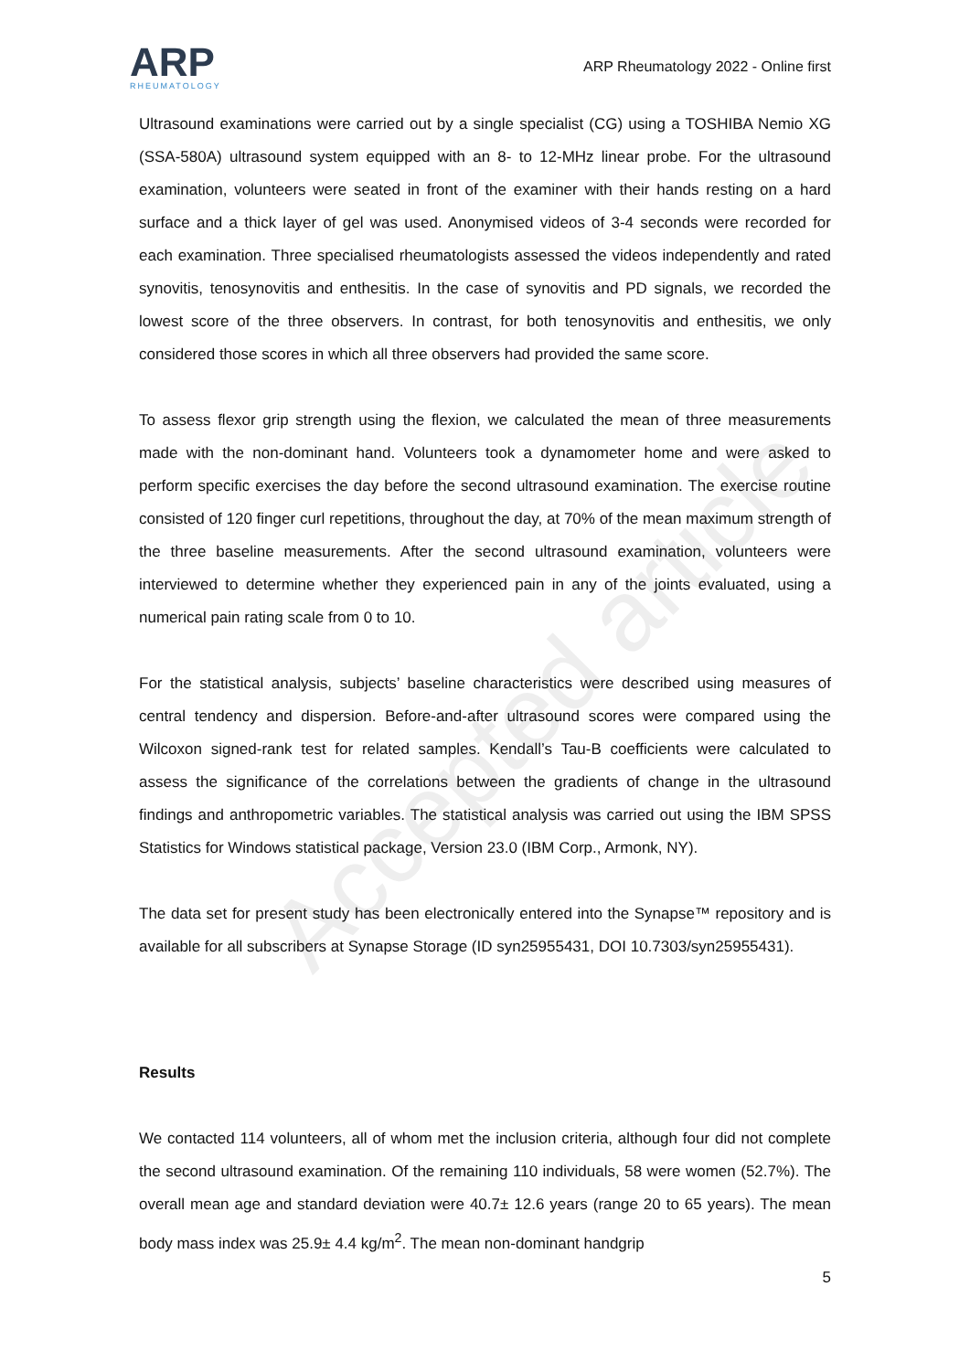Accepted article
ARP
RHEUMATOLOGY
ARP Rheumatology 2022 - Online first
Ultrasound examinations were carried out by a single specialist (CG) using a TOSHIBA Nemio XG (SSA-580A) ultrasound system equipped with an 8- to 12-MHz linear probe. For the ultrasound examination, volunteers were seated in front of the examiner with their hands resting on a hard surface and a thick layer of gel was used. Anonymised videos of 3-4 seconds were recorded for each examination. Three specialised rheumatologists assessed the videos independently and rated synovitis, tenosynovitis and enthesitis. In the case of synovitis and PD signals, we recorded the lowest score of the three observers. In contrast, for both tenosynovitis and enthesitis, we only considered those scores in which all three observers had provided the same score.
To assess flexor grip strength using the flexion, we calculated the mean of three measurements made with the non-dominant hand. Volunteers took a dynamometer home and were asked to perform specific exercises the day before the second ultrasound examination. The exercise routine consisted of 120 finger curl repetitions, throughout the day, at 70% of the mean maximum strength of the three baseline measurements. After the second ultrasound examination, volunteers were interviewed to determine whether they experienced pain in any of the joints evaluated, using a numerical pain rating scale from 0 to 10.
For the statistical analysis, subjects’ baseline characteristics were described using measures of central tendency and dispersion. Before-and-after ultrasound scores were compared using the Wilcoxon signed-rank test for related samples. Kendall’s Tau-B coefficients were calculated to assess the significance of the correlations between the gradients of change in the ultrasound findings and anthropometric variables. The statistical analysis was carried out using the IBM SPSS Statistics for Windows statistical package, Version 23.0 (IBM Corp., Armonk, NY).
The data set for present study has been electronically entered into the Synapse™ repository and is available for all subscribers at Synapse Storage (ID syn25955431, DOI 10.7303/syn25955431).
Results
We contacted 114 volunteers, all of whom met the inclusion criteria, although four did not complete the second ultrasound examination. Of the remaining 110 individuals, 58 were women (52.7%). The overall mean age and standard deviation were 40.7± 12.6 years (range 20 to 65 years). The mean body mass index was 25.9± 4.4 kg/m<sup>2</sup>. The mean non-dominant handgrip
5